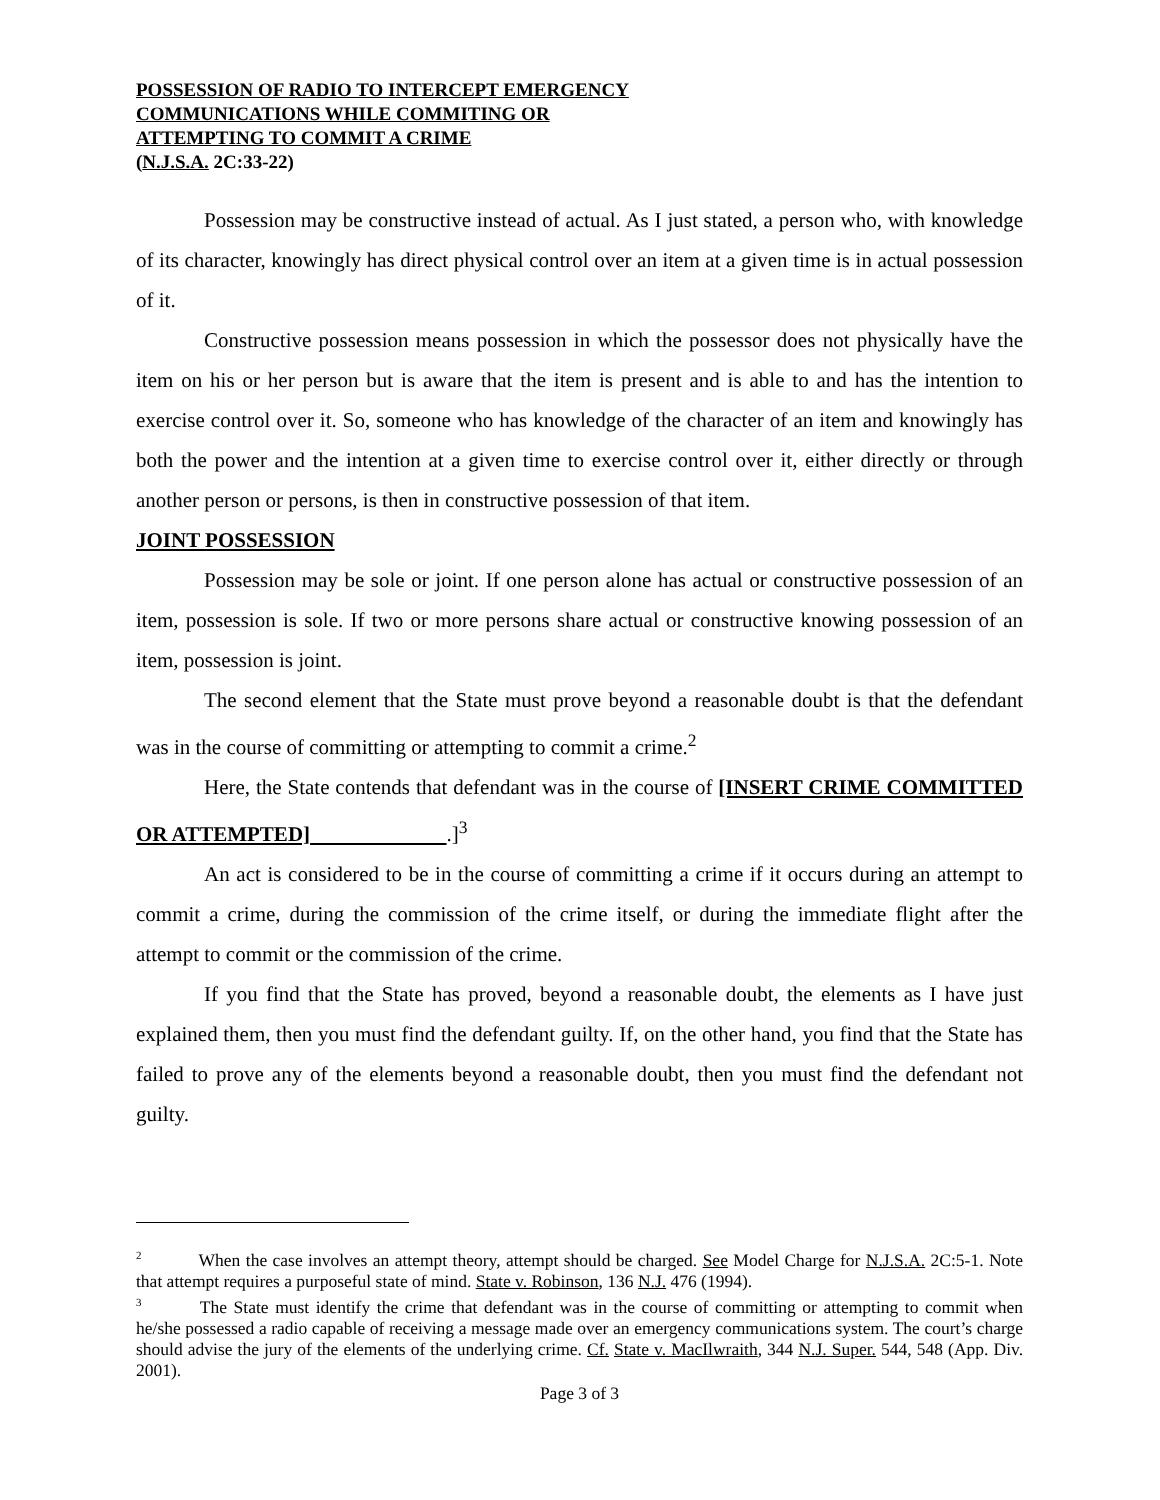POSSESSION OF RADIO TO INTERCEPT EMERGENCY
COMMUNICATIONS WHILE COMMITING OR
ATTEMPTING TO COMMIT A CRIME
(N.J.S.A. 2C:33-22)
Possession may be constructive instead of actual. As I just stated, a person who, with knowledge of its character, knowingly has direct physical control over an item at a given time is in actual possession of it.
Constructive possession means possession in which the possessor does not physically have the item on his or her person but is aware that the item is present and is able to and has the intention to exercise control over it. So, someone who has knowledge of the character of an item and knowingly has both the power and the intention at a given time to exercise control over it, either directly or through another person or persons, is then in constructive possession of that item.
JOINT POSSESSION
Possession may be sole or joint. If one person alone has actual or constructive possession of an item, possession is sole. If two or more persons share actual or constructive knowing possession of an item, possession is joint.
The second element that the State must prove beyond a reasonable doubt is that the defendant was in the course of committing or attempting to commit a crime.<sup>2</sup>
Here, the State contends that defendant was in the course of [INSERT CRIME COMMITTED OR ATTEMPTED] .]<sup>3</sup>
An act is considered to be in the course of committing a crime if it occurs during an attempt to commit a crime, during the commission of the crime itself, or during the immediate flight after the attempt to commit or the commission of the crime.
If you find that the State has proved, beyond a reasonable doubt, the elements as I have just explained them, then you must find the defendant guilty. If, on the other hand, you find that the State has failed to prove any of the elements beyond a reasonable doubt, then you must find the defendant not guilty.
<sup>2</sup> When the case involves an attempt theory, attempt should be charged. See Model Charge for N.J.S.A. 2C:5-1. Note that attempt requires a purposeful state of mind. State v. Robinson, 136 N.J. 476 (1994).
<sup>3</sup> The State must identify the crime that defendant was in the course of committing or attempting to commit when he/she possessed a radio capable of receiving a message made over an emergency communications system. The court’s charge should advise the jury of the elements of the underlying crime. Cf. State v. MacIlwraith, 344 N.J. Super. 544, 548 (App. Div. 2001).
Page 3 of 3